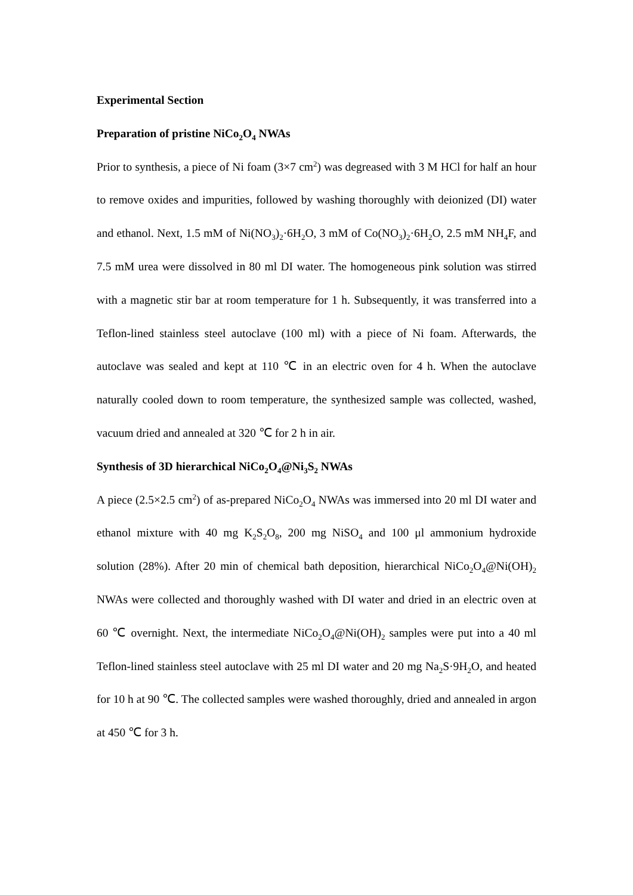Experimental Section
Preparation of pristine NiCo<sub>2</sub>O<sub>4</sub> NWAs
Prior to synthesis, a piece of Ni foam (3×7 cm<sup>2</sup>) was degreased with 3 M HCl for half an hour to remove oxides and impurities, followed by washing thoroughly with deionized (DI) water and ethanol. Next, 1.5 mM of Ni(NO<sub>3</sub>)<sub>2</sub>·6H<sub>2</sub>O, 3 mM of Co(NO<sub>3</sub>)<sub>2</sub>·6H<sub>2</sub>O, 2.5 mM NH<sub>4</sub>F, and 7.5 mM urea were dissolved in 80 ml DI water. The homogeneous pink solution was stirred with a magnetic stir bar at room temperature for 1 h. Subsequently, it was transferred into a Teflon-lined stainless steel autoclave (100 ml) with a piece of Ni foam. Afterwards, the autoclave was sealed and kept at 110 ℃ in an electric oven for 4 h. When the autoclave naturally cooled down to room temperature, the synthesized sample was collected, washed, vacuum dried and annealed at 320 ℃ for 2 h in air.
Synthesis of 3D hierarchical NiCo<sub>2</sub>O<sub>4</sub>@Ni<sub>3</sub>S<sub>2</sub> NWAs
A piece (2.5×2.5 cm<sup>2</sup>) of as-prepared NiCo<sub>2</sub>O<sub>4</sub> NWAs was immersed into 20 ml DI water and ethanol mixture with 40 mg K<sub>2</sub>S<sub>2</sub>O<sub>8</sub>, 200 mg NiSO<sub>4</sub> and 100 μl ammonium hydroxide solution (28%). After 20 min of chemical bath deposition, hierarchical NiCo<sub>2</sub>O<sub>4</sub>@Ni(OH)<sub>2</sub> NWAs were collected and thoroughly washed with DI water and dried in an electric oven at 60 ℃ overnight. Next, the intermediate NiCo<sub>2</sub>O<sub>4</sub>@Ni(OH)<sub>2</sub> samples were put into a 40 ml Teflon-lined stainless steel autoclave with 25 ml DI water and 20 mg Na<sub>2</sub>S·9H<sub>2</sub>O, and heated for 10 h at 90 ℃. The collected samples were washed thoroughly, dried and annealed in argon at 450 ℃ for 3 h.